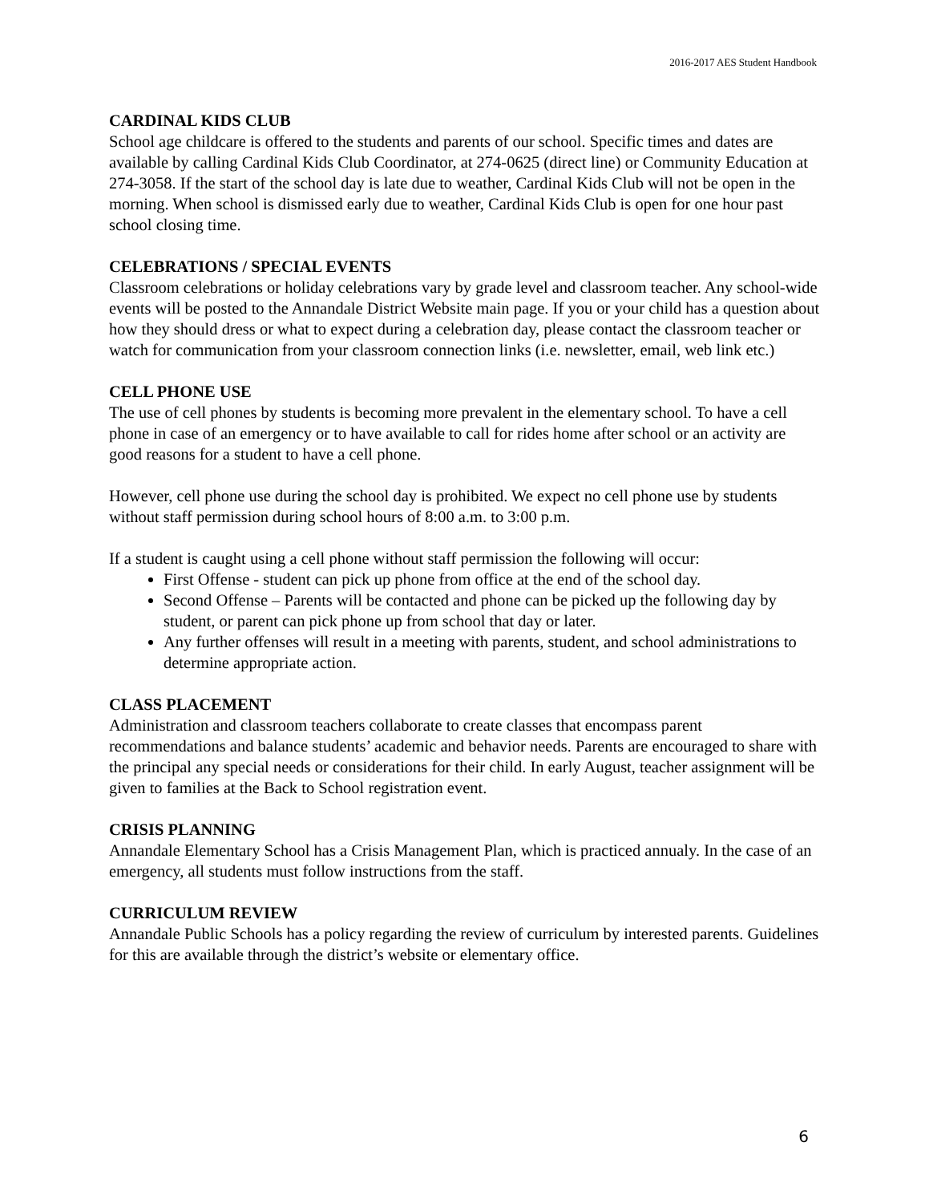2016-2017 AES Student Handbook
CARDINAL KIDS CLUB
School age childcare is offered to the students and parents of our school. Specific times and dates are available by calling Cardinal Kids Club Coordinator, at 274-0625 (direct line) or Community Education at 274-3058. If the start of the school day is late due to weather, Cardinal Kids Club will not be open in the morning. When school is dismissed early due to weather, Cardinal Kids Club is open for one hour past school closing time.
CELEBRATIONS / SPECIAL EVENTS
Classroom celebrations or holiday celebrations vary by grade level and classroom teacher. Any school-wide events will be posted to the Annandale District Website main page. If you or your child has a question about how they should dress or what to expect during a celebration day, please contact the classroom teacher or watch for communication from your classroom connection links (i.e. newsletter, email, web link etc.)
CELL PHONE USE
The use of cell phones by students is becoming more prevalent in the elementary school. To have a cell phone in case of an emergency or to have available to call for rides home after school or an activity are good reasons for a student to have a cell phone.
However, cell phone use during the school day is prohibited. We expect no cell phone use by students without staff permission during school hours of 8:00 a.m. to 3:00 p.m.
If a student is caught using a cell phone without staff permission the following will occur:
First Offense - student can pick up phone from office at the end of the school day.
Second Offense – Parents will be contacted and phone can be picked up the following day by student, or parent can pick phone up from school that day or later.
Any further offenses will result in a meeting with parents, student, and school administrations to determine appropriate action.
CLASS PLACEMENT
Administration and classroom teachers collaborate to create classes that encompass parent recommendations and balance students’ academic and behavior needs. Parents are encouraged to share with the principal any special needs or considerations for their child. In early August, teacher assignment will be given to families at the Back to School registration event.
CRISIS PLANNING
Annandale Elementary School has a Crisis Management Plan, which is practiced annualy. In the case of an emergency, all students must follow instructions from the staff.
CURRICULUM REVIEW
Annandale Public Schools has a policy regarding the review of curriculum by interested parents. Guidelines for this are available through the district’s website or elementary office.
6